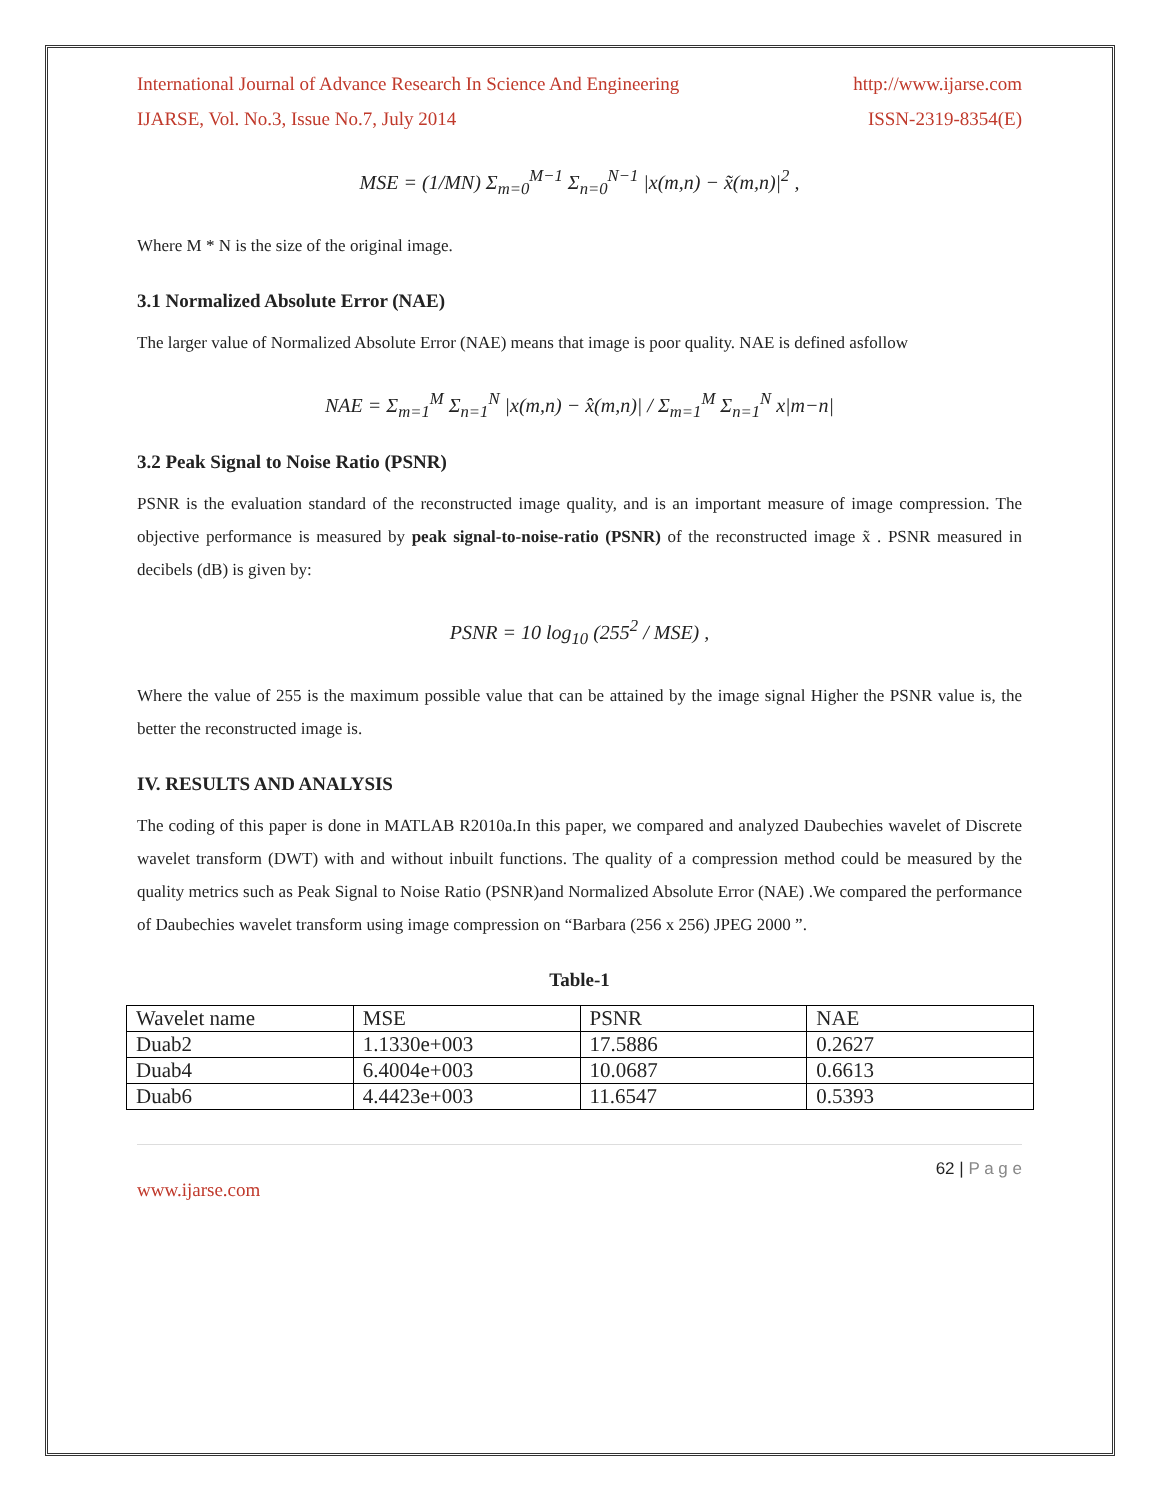International Journal of Advance Research In Science And Engineering http://www.ijarse.com
IJARSE, Vol. No.3, Issue No.7, July 2014 ISSN-2319-8354(E)
MSE = (1/MN) Σ<sub>m=0</sub><sup>M−1</sup> Σ<sub>n=0</sub><sup>N−1</sup> |x(m,n) − x̃(m,n)|<sup>2</sup> ,
Where M * N is the size of the original image.
3.1 Normalized Absolute Error (NAE)
The larger value of Normalized Absolute Error (NAE) means that image is poor quality. NAE is defined asfollow
NAE = Σ<sub>m=1</sub><sup>M</sup> Σ<sub>n=1</sub><sup>N</sup> |x(m,n) − x̂(m,n)| / Σ<sub>m=1</sub><sup>M</sup> Σ<sub>n=1</sub><sup>N</sup> x|m−n|
3.2 Peak Signal to Noise Ratio (PSNR)
PSNR is the evaluation standard of the reconstructed image quality, and is an important measure of image compression. The objective performance is measured by peak signal-to-noise-ratio (PSNR) of the reconstructed image x̃ . PSNR measured in decibels (dB) is given by:
PSNR = 10 log<sub>10</sub> (255<sup>2</sup> / MSE) ,
Where the value of 255 is the maximum possible value that can be attained by the image signal Higher the PSNR value is, the better the reconstructed image is.
IV. RESULTS AND ANALYSIS
The coding of this paper is done in MATLAB R2010a.In this paper, we compared and analyzed Daubechies wavelet of Discrete wavelet transform (DWT) with and without inbuilt functions. The quality of a compression method could be measured by the quality metrics such as Peak Signal to Noise Ratio (PSNR)and Normalized Absolute Error (NAE) .We compared the performance of Daubechies wavelet transform using image compression on “Barbara (256 x 256) JPEG 2000 ”.
Table-1
| Wavelet name | MSE | PSNR | NAE |
| Duab2 | 1.1330e+003 | 17.5886 | 0.2627 |
| Duab4 | 6.4004e+003 | 10.0687 | 0.6613 |
| Duab6 | 4.4423e+003 | 11.6547 | 0.5393 |
62 | P a g e
www.ijarse.com